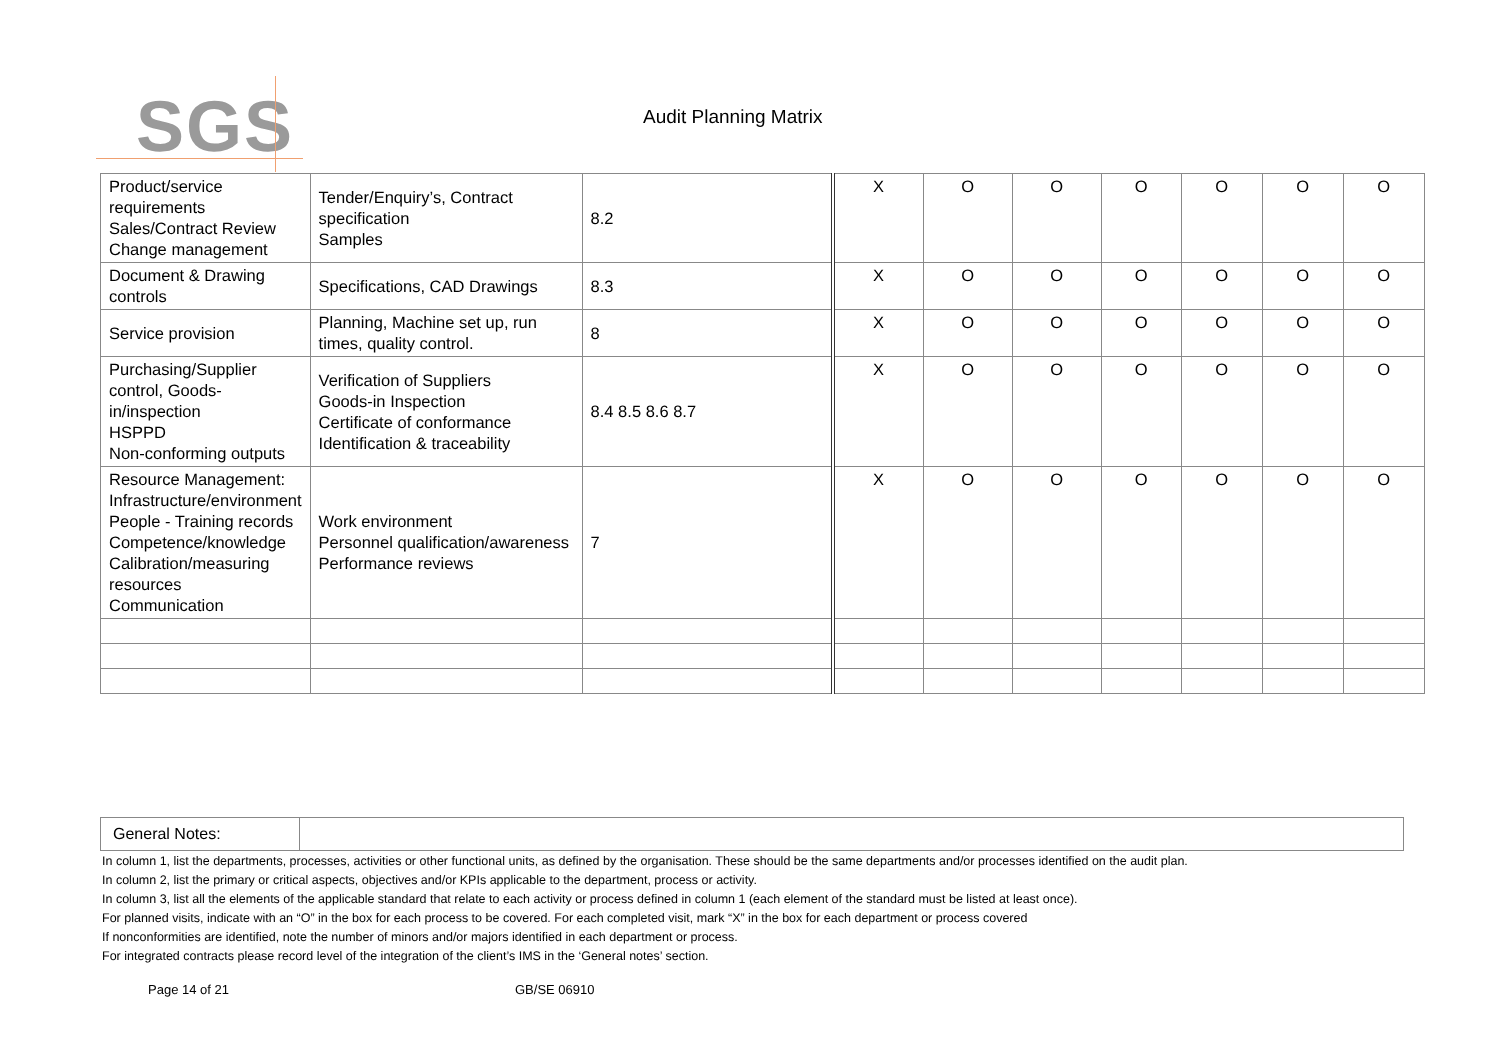SGS Audit Planning Matrix
| Product/service requirements Sales/Contract Review Change management | Tender/Enquiry’s, Contract specification Samples | 8.2 | X | O | O | O | O | O | O |
| Document & Drawing controls | Specifications, CAD Drawings | 8.3 | X | O | O | O | O | O | O |
| Service provision | Planning, Machine set up, run times, quality control. | 8 | X | O | O | O | O | O | O |
| Purchasing/Supplier control, Goods-in/inspection HSPPD Non-conforming outputs | Verification of Suppliers Goods-in Inspection Certificate of conformance Identification & traceability | 8.4 8.5 8.6 8.7 | X | O | O | O | O | O | O |
| Resource Management: Infrastructure/environment People - Training records Competence/knowledge Calibration/measuring resources Communication | Work environment Personnel qualification/awareness Performance reviews | 7 | X | O | O | O | O | O | O |
| General Notes: | |
In column 1, list the departments, processes, activities or other functional units, as defined by the organisation. These should be the same departments and/or processes identified on the audit plan.
In column 2, list the primary or critical aspects, objectives and/or KPIs applicable to the department, process or activity.
In column 3, list all the elements of the applicable standard that relate to each activity or process defined in column 1 (each element of the standard must be listed at least once).
For planned visits, indicate with an “O” in the box for each process to be covered. For each completed visit, mark “X” in the box for each department or process covered
If nonconformities are identified, note the number of minors and/or majors identified in each department or process.
For integrated contracts please record level of the integration of the client’s IMS in the ‘General notes’ section.
Page 14 of 21 GB/SE 06910